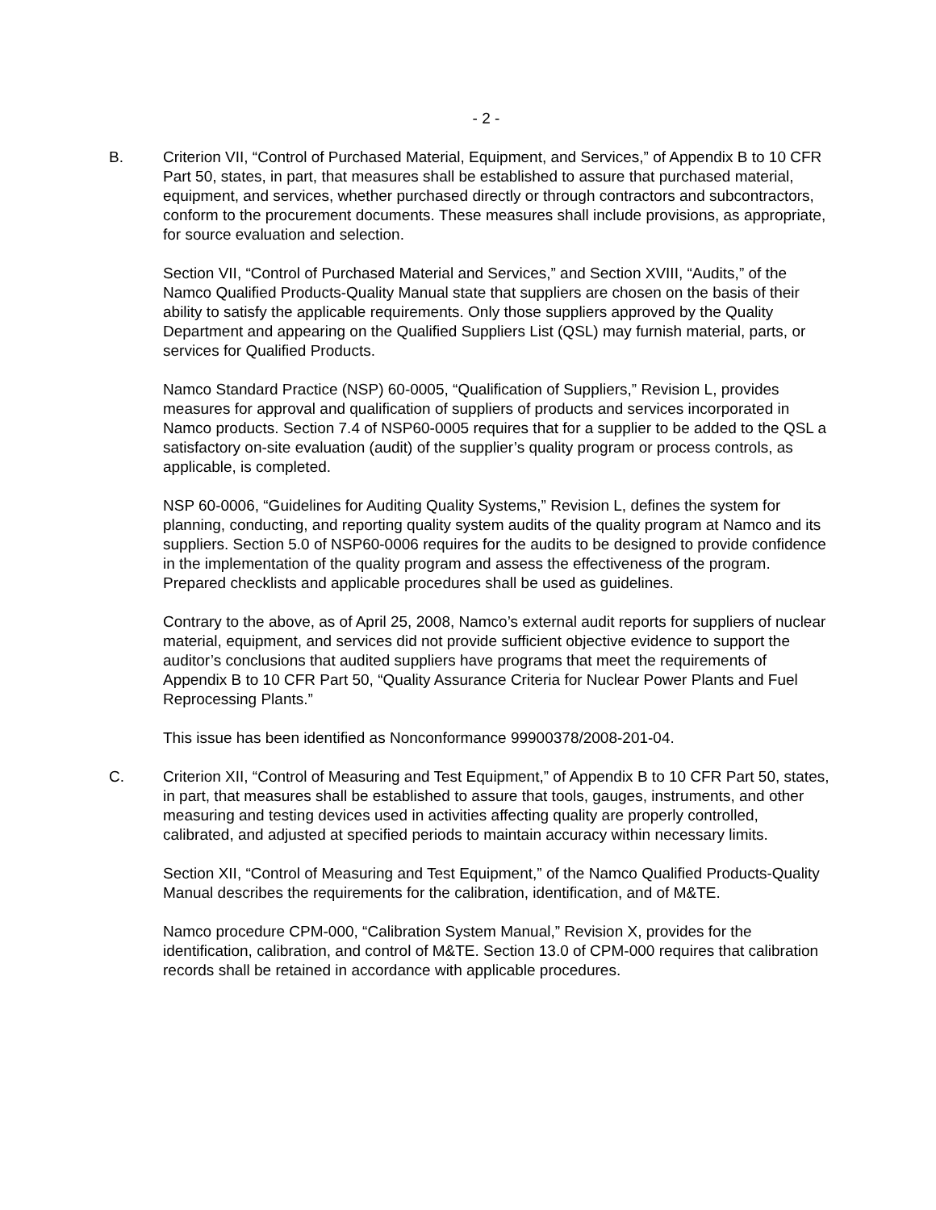- 2 -
B. Criterion VII, “Control of Purchased Material, Equipment, and Services,” of Appendix B to 10 CFR Part 50, states, in part, that measures shall be established to assure that purchased material, equipment, and services, whether purchased directly or through contractors and subcontractors, conform to the procurement documents. These measures shall include provisions, as appropriate, for source evaluation and selection.
Section VII, “Control of Purchased Material and Services,” and Section XVIII, “Audits,” of the Namco Qualified Products-Quality Manual state that suppliers are chosen on the basis of their ability to satisfy the applicable requirements. Only those suppliers approved by the Quality Department and appearing on the Qualified Suppliers List (QSL) may furnish material, parts, or services for Qualified Products.
Namco Standard Practice (NSP) 60-0005, “Qualification of Suppliers,” Revision L, provides measures for approval and qualification of suppliers of products and services incorporated in Namco products. Section 7.4 of NSP60-0005 requires that for a supplier to be added to the QSL a satisfactory on-site evaluation (audit) of the supplier’s quality program or process controls, as applicable, is completed.
NSP 60-0006, “Guidelines for Auditing Quality Systems,” Revision L, defines the system for planning, conducting, and reporting quality system audits of the quality program at Namco and its suppliers. Section 5.0 of NSP60-0006 requires for the audits to be designed to provide confidence in the implementation of the quality program and assess the effectiveness of the program. Prepared checklists and applicable procedures shall be used as guidelines.
Contrary to the above, as of April 25, 2008, Namco’s external audit reports for suppliers of nuclear material, equipment, and services did not provide sufficient objective evidence to support the auditor’s conclusions that audited suppliers have programs that meet the requirements of Appendix B to 10 CFR Part 50, “Quality Assurance Criteria for Nuclear Power Plants and Fuel Reprocessing Plants.”
This issue has been identified as Nonconformance 99900378/2008-201-04.
C. Criterion XII, “Control of Measuring and Test Equipment,” of Appendix B to 10 CFR Part 50, states, in part, that measures shall be established to assure that tools, gauges, instruments, and other measuring and testing devices used in activities affecting quality are properly controlled, calibrated, and adjusted at specified periods to maintain accuracy within necessary limits.
Section XII, “Control of Measuring and Test Equipment,” of the Namco Qualified Products-Quality Manual describes the requirements for the calibration, identification, and of M&TE.
Namco procedure CPM-000, “Calibration System Manual,” Revision X, provides for the identification, calibration, and control of M&TE. Section 13.0 of CPM-000 requires that calibration records shall be retained in accordance with applicable procedures.